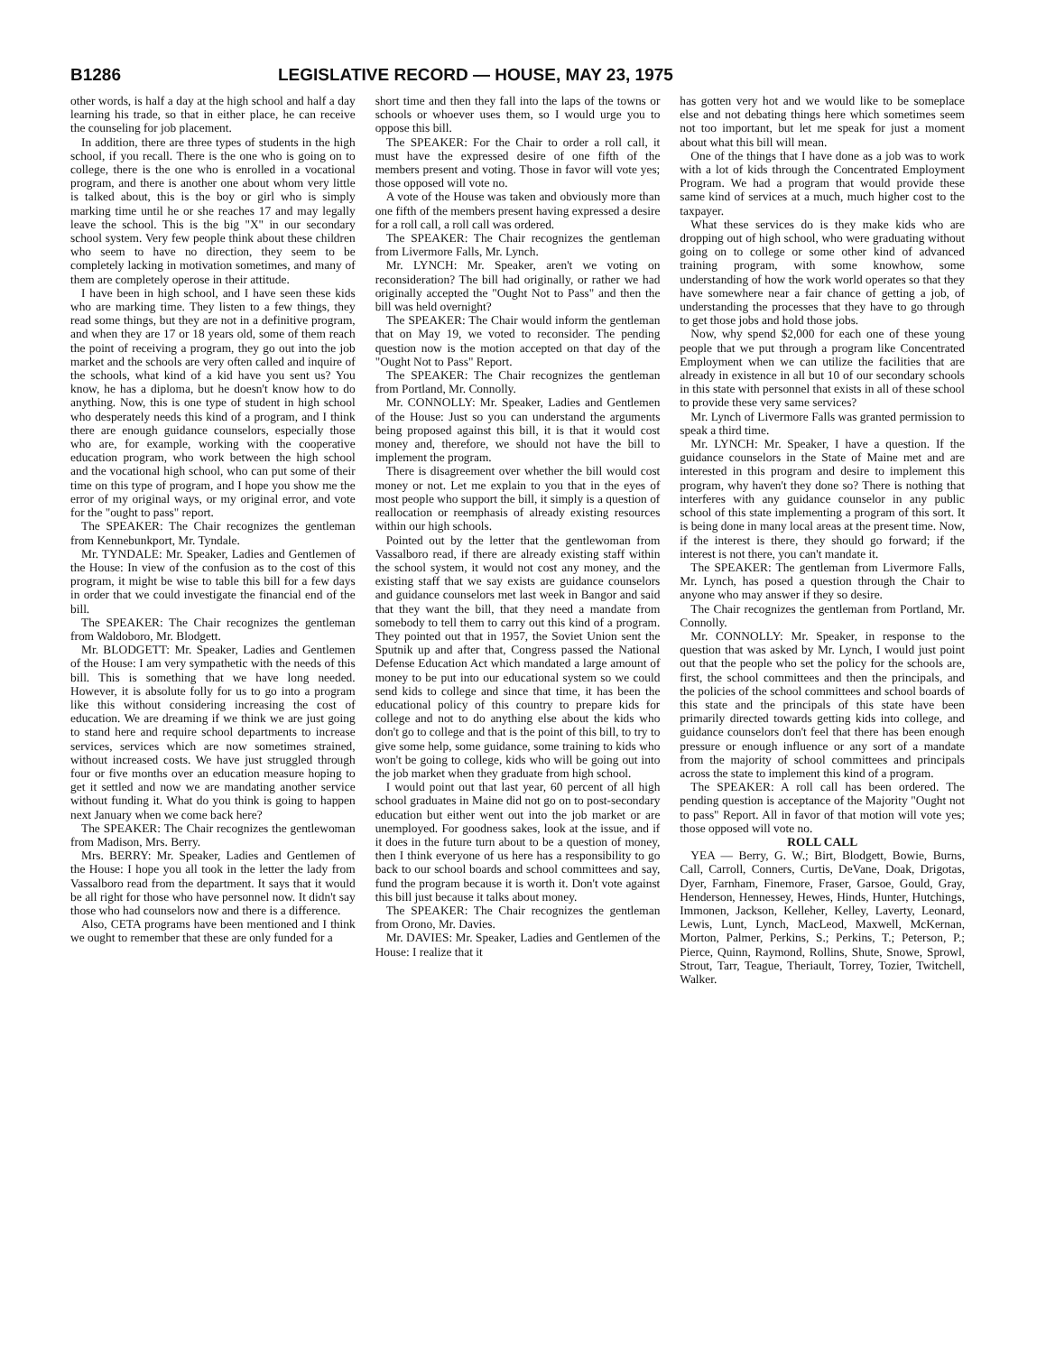B1286 LEGISLATIVE RECORD — HOUSE, MAY 23, 1975
other words, is half a day at the high school and half a day learning his trade, so that in either place, he can receive the counseling for job placement.
In addition, there are three types of students in the high school, if you recall. There is the one who is going on to college, there is the one who is enrolled in a vocational program, and there is another one about whom very little is talked about, this is the boy or girl who is simply marking time until he or she reaches 17 and may legally leave the school. This is the big "X" in our secondary school system. Very few people think about these children who seem to have no direction, they seem to be completely lacking in motivation sometimes, and many of them are completely operose in their attitude.
I have been in high school, and I have seen these kids who are marking time. They listen to a few things, they read some things, but they are not in a definitive program, and when they are 17 or 18 years old, some of them reach the point of receiving a program, they go out into the job market and the schools are very often called and inquire of the schools, what kind of a kid have you sent us? You know, he has a diploma, but he doesn't know how to do anything. Now, this is one type of student in high school who desperately needs this kind of a program, and I think there are enough guidance counselors, especially those who are, for example, working with the cooperative education program, who work between the high school and the vocational high school, who can put some of their time on this type of program, and I hope you show me the error of my original ways, or my original error, and vote for the "ought to pass" report.
The SPEAKER: The Chair recognizes the gentleman from Kennebunkport, Mr. Tyndale.
Mr. TYNDALE: Mr. Speaker, Ladies and Gentlemen of the House: In view of the confusion as to the cost of this program, it might be wise to table this bill for a few days in order that we could investigate the financial end of the bill.
The SPEAKER: The Chair recognizes the gentleman from Waldoboro, Mr. Blodgett.
Mr. BLODGETT: Mr. Speaker, Ladies and Gentlemen of the House: I am very sympathetic with the needs of this bill. This is something that we have long needed. However, it is absolute folly for us to go into a program like this without considering increasing the cost of education. We are dreaming if we think we are just going to stand here and require school departments to increase services, services which are now sometimes strained, without increased costs. We have just struggled through four or five months over an education measure hoping to get it settled and now we are mandating another service without funding it. What do you think is going to happen next January when we come back here?
The SPEAKER: The Chair recognizes the gentlewoman from Madison, Mrs. Berry.
Mrs. BERRY: Mr. Speaker, Ladies and Gentlemen of the House: I hope you all took in the letter the lady from Vassalboro read from the department. It says that it would be all right for those who have personnel now. It didn't say those who had counselors now and there is a difference.
Also, CETA programs have been mentioned and I think we ought to remember that these are only funded for a
short time and then they fall into the laps of the towns or schools or whoever uses them, so I would urge you to oppose this bill.
The SPEAKER: For the Chair to order a roll call, it must have the expressed desire of one fifth of the members present and voting. Those in favor will vote yes; those opposed will vote no.
A vote of the House was taken and obviously more than one fifth of the members present having expressed a desire for a roll call, a roll call was ordered.
The SPEAKER: The Chair recognizes the gentleman from Livermore Falls, Mr. Lynch.
Mr. LYNCH: Mr. Speaker, aren't we voting on reconsideration? The bill had originally, or rather we had originally accepted the "Ought Not to Pass" and then the bill was held overnight?
The SPEAKER: The Chair would inform the gentleman that on May 19, we voted to reconsider. The pending question now is the motion accepted on that day of the "Ought Not to Pass" Report.
The SPEAKER: The Chair recognizes the gentleman from Portland, Mr. Connolly.
Mr. CONNOLLY: Mr. Speaker, Ladies and Gentlemen of the House: Just so you can understand the arguments being proposed against this bill, it is that it would cost money and, therefore, we should not have the bill to implement the program.
There is disagreement over whether the bill would cost money or not. Let me explain to you that in the eyes of most people who support the bill, it simply is a question of reallocation or reemphasis of already existing resources within our high schools.
Pointed out by the letter that the gentlewoman from Vassalboro read, if there are already existing staff within the school system, it would not cost any money, and the existing staff that we say exists are guidance counselors and guidance counselors met last week in Bangor and said that they want the bill, that they need a mandate from somebody to tell them to carry out this kind of a program. They pointed out that in 1957, the Soviet Union sent the Sputnik up and after that, Congress passed the National Defense Education Act which mandated a large amount of money to be put into our educational system so we could send kids to college and since that time, it has been the educational policy of this country to prepare kids for college and not to do anything else about the kids who don't go to college and that is the point of this bill, to try to give some help, some guidance, some training to kids who won't be going to college, kids who will be going out into the job market when they graduate from high school.
I would point out that last year, 60 percent of all high school graduates in Maine did not go on to post-secondary education but either went out into the job market or are unemployed. For goodness sakes, look at the issue, and if it does in the future turn about to be a question of money, then I think everyone of us here has a responsibility to go back to our school boards and school committees and say, fund the program because it is worth it. Don't vote against this bill just because it talks about money.
The SPEAKER: The Chair recognizes the gentleman from Orono, Mr. Davies.
Mr. DAVIES: Mr. Speaker, Ladies and Gentlemen of the House: I realize that it
has gotten very hot and we would like to be someplace else and not debating things here which sometimes seem not too important, but let me speak for just a moment about what this bill will mean.
One of the things that I have done as a job was to work with a lot of kids through the Concentrated Employment Program. We had a program that would provide these same kind of services at a much, much higher cost to the taxpayer.
What these services do is they make kids who are dropping out of high school, who were graduating without going on to college or some other kind of advanced training program, with some knowhow, some understanding of how the work world operates so that they have somewhere near a fair chance of getting a job, of understanding the processes that they have to go through to get those jobs and hold those jobs.
Now, why spend $2,000 for each one of these young people that we put through a program like Concentrated Employment when we can utilize the facilities that are already in existence in all but 10 of our secondary schools in this state with personnel that exists in all of these school to provide these very same services?
Mr. Lynch of Livermore Falls was granted permission to speak a third time.
Mr. LYNCH: Mr. Speaker, I have a question. If the guidance counselors in the State of Maine met and are interested in this program and desire to implement this program, why haven't they done so? There is nothing that interferes with any guidance counselor in any public school of this state implementing a program of this sort. It is being done in many local areas at the present time. Now, if the interest is there, they should go forward; if the interest is not there, you can't mandate it.
The SPEAKER: The gentleman from Livermore Falls, Mr. Lynch, has posed a question through the Chair to anyone who may answer if they so desire.
The Chair recognizes the gentleman from Portland, Mr. Connolly.
Mr. CONNOLLY: Mr. Speaker, in response to the question that was asked by Mr. Lynch, I would just point out that the people who set the policy for the schools are, first, the school committees and then the principals, and the policies of the school committees and school boards of this state and the principals of this state have been primarily directed towards getting kids into college, and guidance counselors don't feel that there has been enough pressure or enough influence or any sort of a mandate from the majority of school committees and principals across the state to implement this kind of a program.
The SPEAKER: A roll call has been ordered. The pending question is acceptance of the Majority "Ought not to pass" Report. All in favor of that motion will vote yes; those opposed will vote no.
ROLL CALL
YEA — Berry, G. W.; Birt, Blodgett, Bowie, Burns, Call, Carroll, Conners, Curtis, DeVane, Doak, Drigotas, Dyer, Farnham, Finemore, Fraser, Garsoe, Gould, Gray, Henderson, Hennessey, Hewes, Hinds, Hunter, Hutchings, Immonen, Jackson, Kelleher, Kelley, Laverty, Leonard, Lewis, Lunt, Lynch, MacLeod, Maxwell, McKernan, Morton, Palmer, Perkins, S.; Perkins, T.; Peterson, P.; Pierce, Quinn, Raymond, Rollins, Shute, Snowe, Sprowl, Strout, Tarr, Teague, Theriault, Torrey, Tozier, Twitchell, Walker.